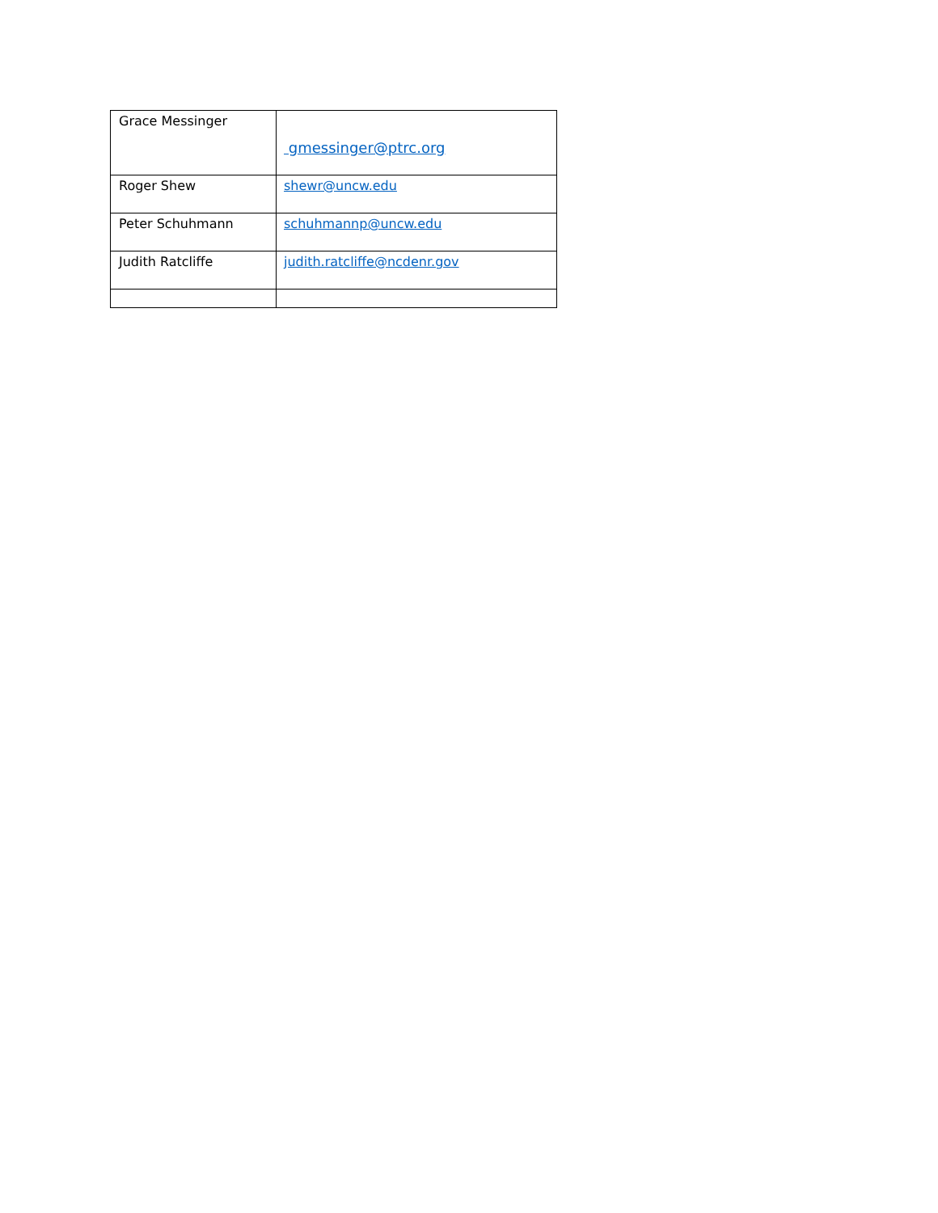| Grace Messinger | gmessinger@ptrc.org |
| Roger Shew | shewr@uncw.edu |
| Peter Schuhmann | schuhmannp@uncw.edu |
| Judith Ratcliffe | judith.ratcliffe@ncdenr.gov |